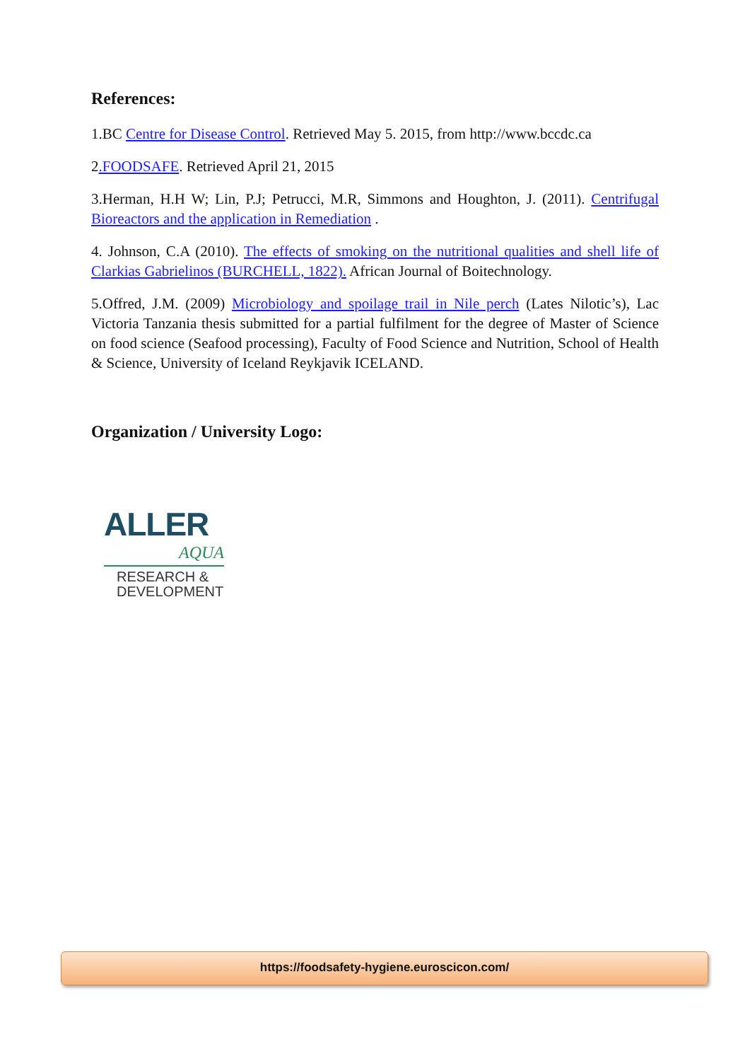References:
1.BC Centre for Disease Control. Retrieved May 5. 2015, from http://www.bccdc.ca
2.FOODSAFE. Retrieved April 21, 2015
3.Herman, H.H W; Lin, P.J; Petrucci, M.R, Simmons and Houghton, J. (2011). Centrifugal Bioreactors and the application in Remediation .
4. Johnson, C.A (2010). The effects of smoking on the nutritional qualities and shell life of Clarkias Gabrielinos (BURCHELL, 1822). African Journal of Boitechnology.
5.Offred, J.M. (2009) Microbiology and spoilage trail in Nile perch (Lates Nilotic’s), Lac Victoria Tanzania thesis submitted for a partial fulfilment for the degree of Master of Science on food science (Seafood processing), Faculty of Food Science and Nutrition, School of Health & Science, University of Iceland Reykjavik ICELAND.
Organization / University Logo:
ALLER
AQUA
RESEARCH &
DEVELOPMENT
https://foodsafety-hygiene.euroscicon.com/